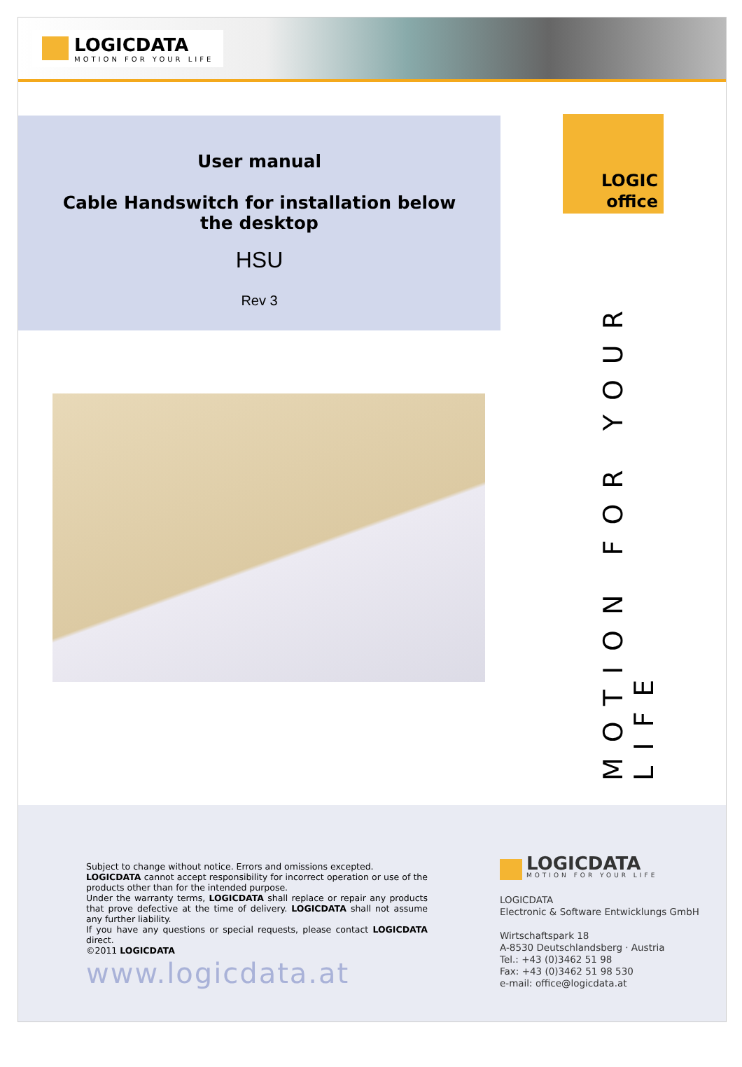LOGICDATA
MOTION FOR YOUR LIFE
User manual
Cable Handswitch for installation below the desktop
HSU
Rev 3
LOGIC
office
MOTION FOR YOUR LIFE
Subject to change without notice. Errors and omissions excepted.
LOGICDATA cannot accept responsibility for incorrect operation or use of the products other than for the intended purpose.
Under the warranty terms, LOGICDATA shall replace or repair any products that prove defective at the time of delivery. LOGICDATA shall not assume any further liability.
If you have any questions or special requests, please contact LOGICDATA direct.
©2011 LOGICDATA
www.logicdata.at
LOGICDATA
MOTION FOR YOUR LIFE
LOGICDATA
Electronic & Software Entwicklungs GmbH
Wirtschaftspark 18
A-8530 Deutschlandsberg · Austria
Tel.: +43 (0)3462 51 98
Fax: +43 (0)3462 51 98 530
e-mail: office@logicdata.at